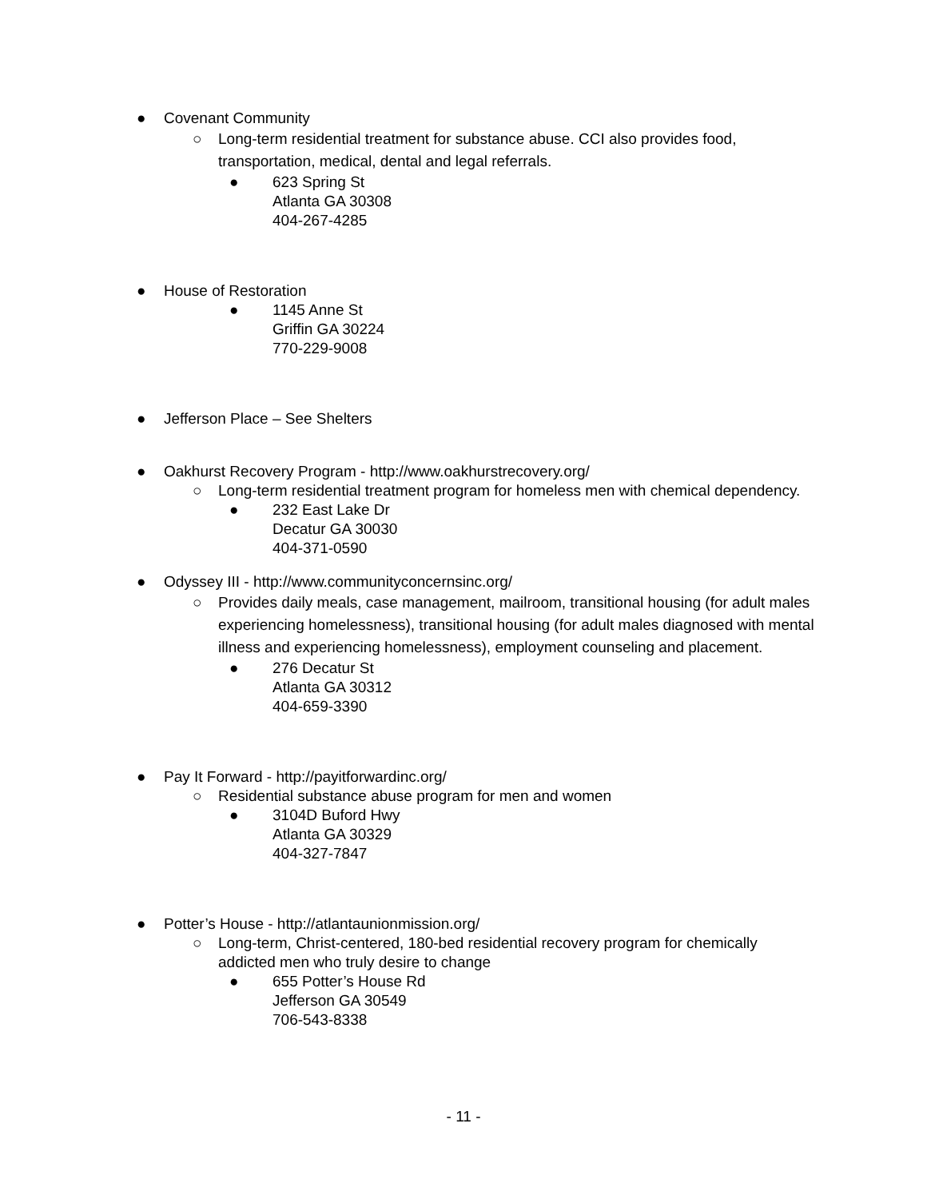● Covenant Community
○ Long-term residential treatment for substance abuse. CCI also provides food, transportation, medical, dental and legal referrals.
● 623 Spring St
Atlanta GA 30308
404-267-4285
● House of Restoration
● 1145 Anne St
Griffin GA 30224
770-229-9008
● Jefferson Place – See Shelters
● Oakhurst Recovery Program - http://www.oakhurstrecovery.org/
○ Long-term residential treatment program for homeless men with chemical dependency.
● 232 East Lake Dr
Decatur GA 30030
404-371-0590
● Odyssey III - http://www.communityconcernsinc.org/
○ Provides daily meals, case management, mailroom, transitional housing (for adult males experiencing homelessness), transitional housing (for adult males diagnosed with mental illness and experiencing homelessness), employment counseling and placement.
● 276 Decatur St
Atlanta GA 30312
404-659-3390
● Pay It Forward - http://payitforwardinc.org/
○ Residential substance abuse program for men and women
● 3104D Buford Hwy
Atlanta GA 30329
404-327-7847
● Potter’s House - http://atlantaunionmission.org/
○ Long-term, Christ-centered, 180-bed residential recovery program for chemically addicted men who truly desire to change
● 655 Potter’s House Rd
Jefferson GA 30549
706-543-8338
- 11 -